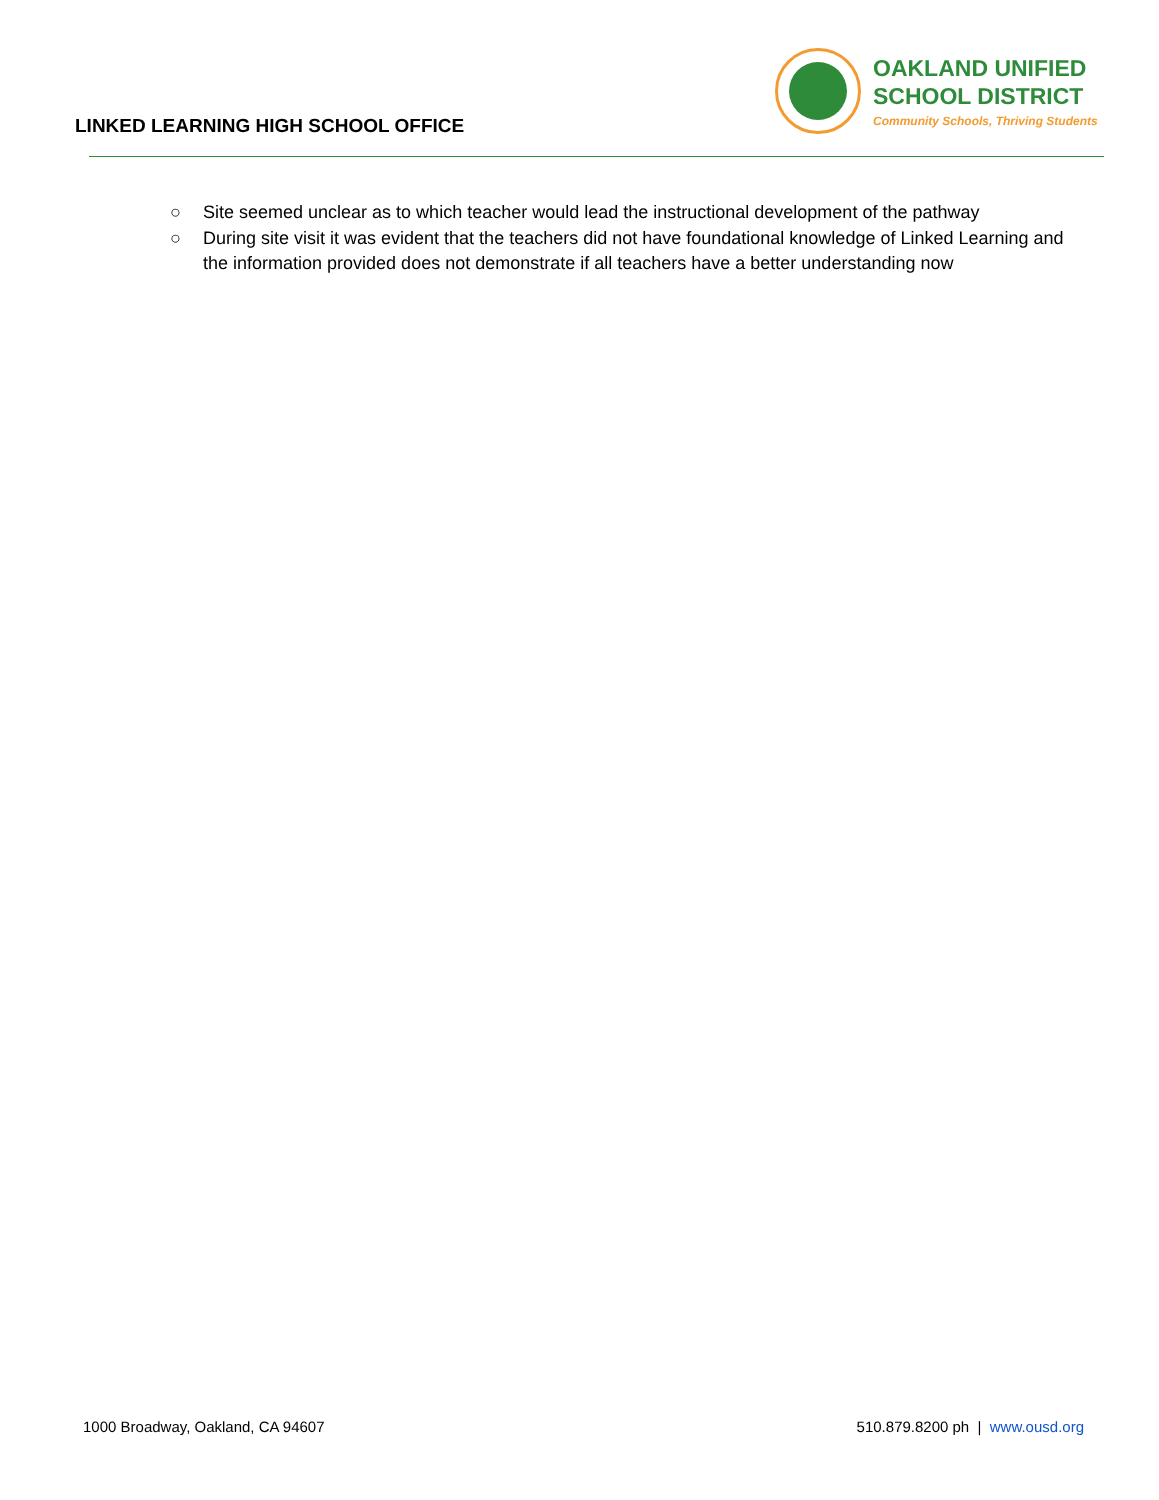LINKED LEARNING HIGH SCHOOL OFFICE
OAKLAND UNIFIED
SCHOOL DISTRICT
Community Schools, Thriving Students
○ Site seemed unclear as to which teacher would lead the instructional development of the pathway
○ During site visit it was evident that the teachers did not have foundational knowledge of Linked Learning and the information provided does not demonstrate if all teachers have a better understanding now
1000 Broadway, Oakland, CA 94607 510.879.8200 ph | www.ousd.org